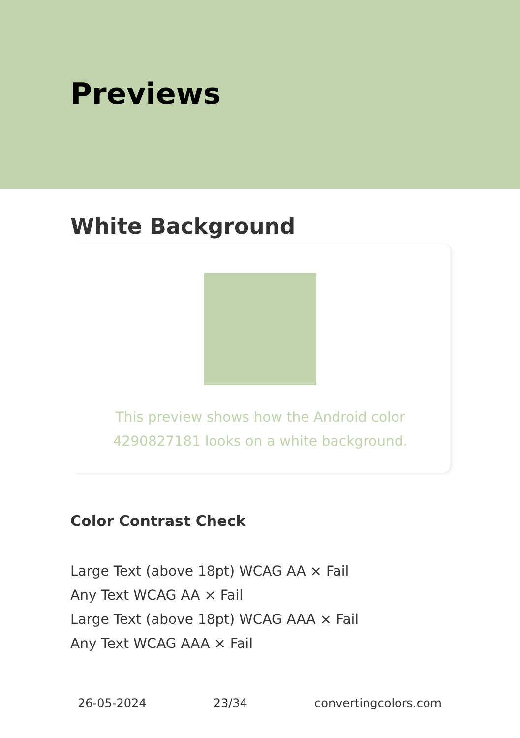Previews
White Background
This preview shows how the Android color 4290827181 looks on a white background.
Color Contrast Check
Large Text (above 18pt) WCAG AA × Fail
Any Text WCAG AA × Fail
Large Text (above 18pt) WCAG AAA × Fail
Any Text WCAG AAA × Fail
26-05-2024 23/34 convertingcolors.com